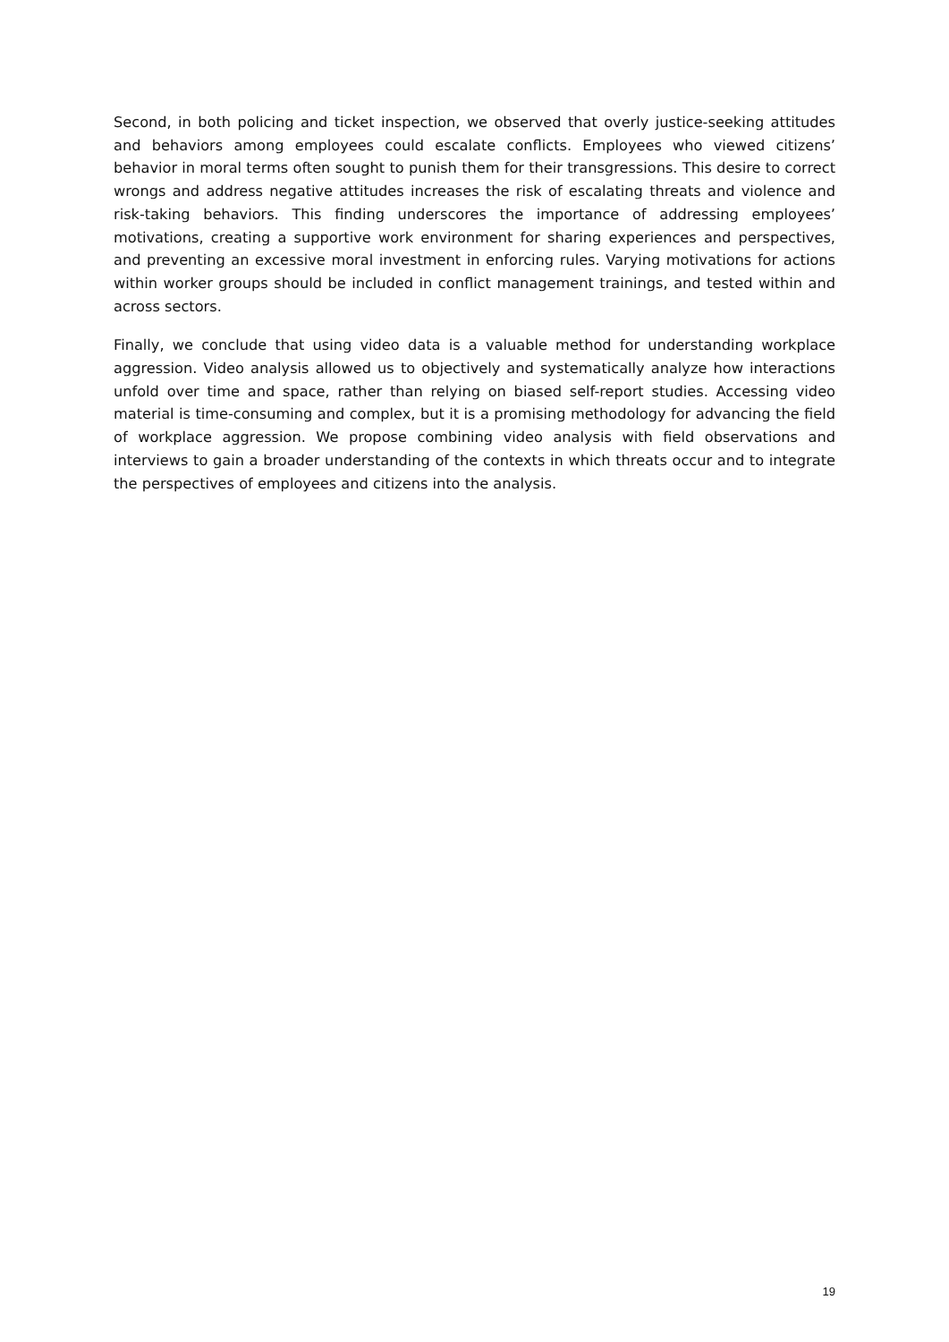Second, in both policing and ticket inspection, we observed that overly justice-seeking attitudes and behaviors among employees could escalate conflicts. Employees who viewed citizens’ behavior in moral terms often sought to punish them for their transgressions. This desire to correct wrongs and address negative attitudes increases the risk of escalating threats and violence and risk-taking behaviors. This finding underscores the importance of addressing employees’ motivations, creating a supportive work environment for sharing experiences and perspectives, and preventing an excessive moral investment in enforcing rules. Varying motivations for actions within worker groups should be included in conflict management trainings, and tested within and across sectors.
Finally, we conclude that using video data is a valuable method for understanding workplace aggression. Video analysis allowed us to objectively and systematically analyze how interactions unfold over time and space, rather than relying on biased self-report studies. Accessing video material is time-consuming and complex, but it is a promising methodology for advancing the field of workplace aggression. We propose combining video analysis with field observations and interviews to gain a broader understanding of the contexts in which threats occur and to integrate the perspectives of employees and citizens into the analysis.
19